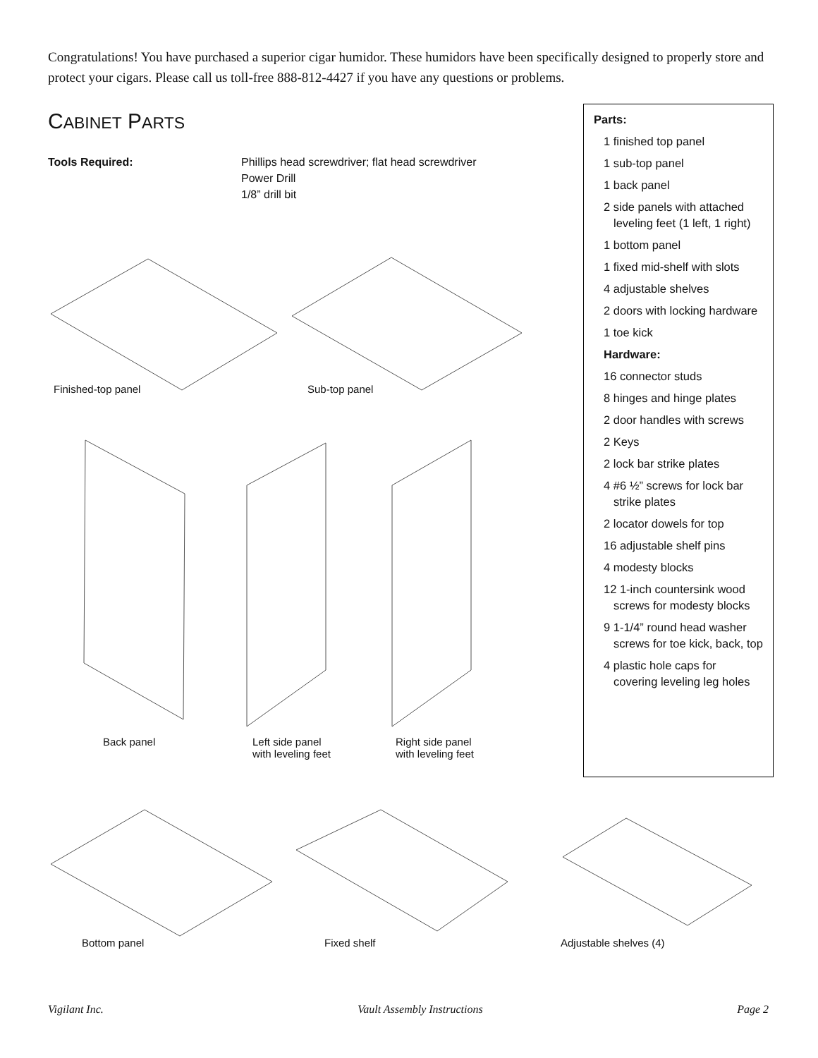Congratulations! You have purchased a superior cigar humidor. These humidors have been specifically designed to properly store and protect your cigars. Please call us toll-free 888-812-4427 if you have any questions or problems.
CABINET PARTS
Tools Required: Phillips head screwdriver; flat head screwdriver
Power Drill
1/8” drill bit
Parts:
1 finished top panel
1 sub-top panel
1 back panel
2 side panels with attached leveling feet (1 left, 1 right)
1 bottom panel
1 fixed mid-shelf with slots
4 adjustable shelves
2 doors with locking hardware
1 toe kick
Hardware:
16 connector studs
8 hinges and hinge plates
2 door handles with screws
2 Keys
2 lock bar strike plates
4 #6 ½” screws for lock bar strike plates
2 locator dowels for top
16 adjustable shelf pins
4 modesty blocks
12 1-inch countersink wood screws for modesty blocks
9 1-1/4” round head washer screws for toe kick, back, top
4 plastic hole caps for covering leveling leg holes
Finished-top panel Sub-top panel
Back panel
Left side panel
with leveling feet
Right side panel
with leveling feet
Bottom panel Fixed shelf Adjustable shelves (4)
Vigilant Inc. Vault Assembly Instructions Page 2